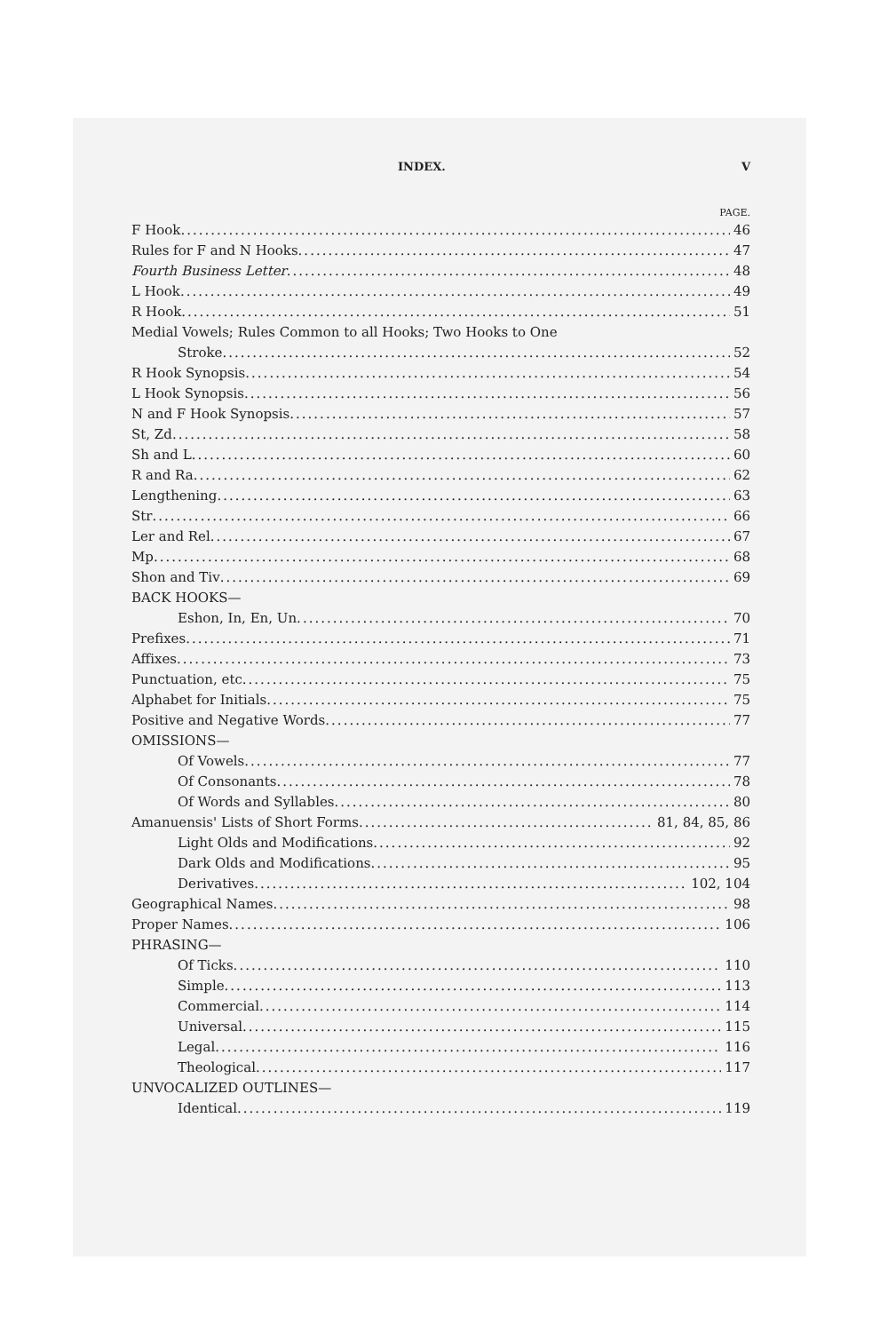INDEX. V
PAGE.
F Hook 46
Rules for F and N Hooks 47
Fourth Business Letter 48
L Hook 49
R Hook 51
Medial Vowels; Rules Common to all Hooks; Two Hooks to One
Stroke 52
R Hook Synopsis 54
L Hook Synopsis 56
N and F Hook Synopsis 57
St, Zd 58
Sh and L 60
R and Ra 62
Lengthening 63
Str 66
Ler and Rel 67
Mp 68
Shon and Tiv 69
BACK HOOKS—
Eshon, In, En, Un 70
Prefixes 71
Affixes 73
Punctuation, etc 75
Alphabet for Initials 75
Positive and Negative Words 77
OMISSIONS—
Of Vowels 77
Of Consonants 78
Of Words and Syllables 80
Amanuensis' Lists of Short Forms 81, 84, 85, 86
Light Olds and Modifications 92
Dark Olds and Modifications 95
Derivatives 102, 104
Geographical Names 98
Proper Names 106
PHRASING—
Of Ticks 110
Simple 113
Commercial 114
Universal 115
Legal 116
Theological 117
UNVOCALIZED OUTLINES—
Identical 119